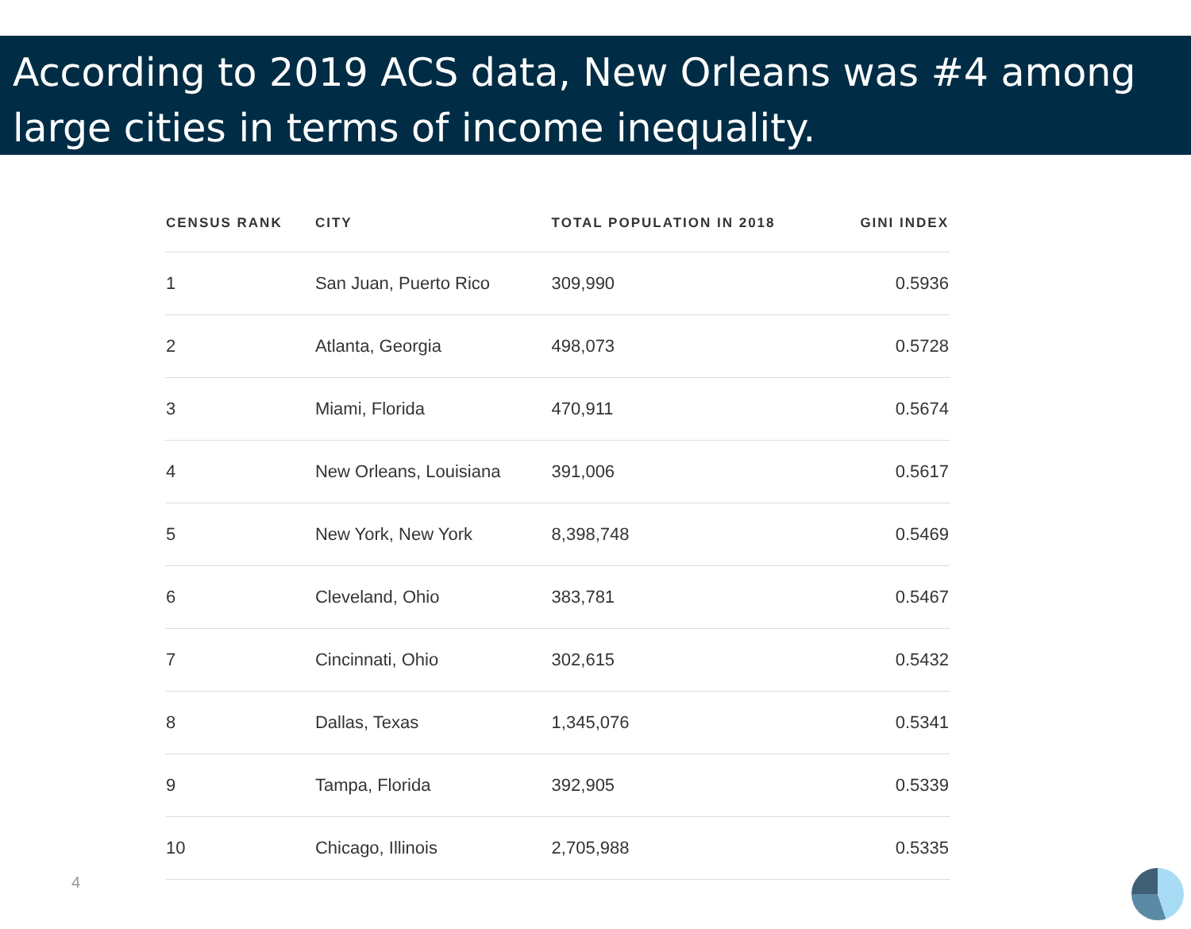According to 2019 ACS data, New Orleans was #4 among large cities in terms of income inequality.
| CENSUS RANK | CITY | TOTAL POPULATION IN 2018 | GINI INDEX |
| --- | --- | --- | --- |
| 1 | San Juan, Puerto Rico | 309,990 | 0.5936 |
| 2 | Atlanta, Georgia | 498,073 | 0.5728 |
| 3 | Miami, Florida | 470,911 | 0.5674 |
| 4 | New Orleans, Louisiana | 391,006 | 0.5617 |
| 5 | New York, New York | 8,398,748 | 0.5469 |
| 6 | Cleveland, Ohio | 383,781 | 0.5467 |
| 7 | Cincinnati, Ohio | 302,615 | 0.5432 |
| 8 | Dallas, Texas | 1,345,076 | 0.5341 |
| 9 | Tampa, Florida | 392,905 | 0.5339 |
| 10 | Chicago, Illinois | 2,705,988 | 0.5335 |
4